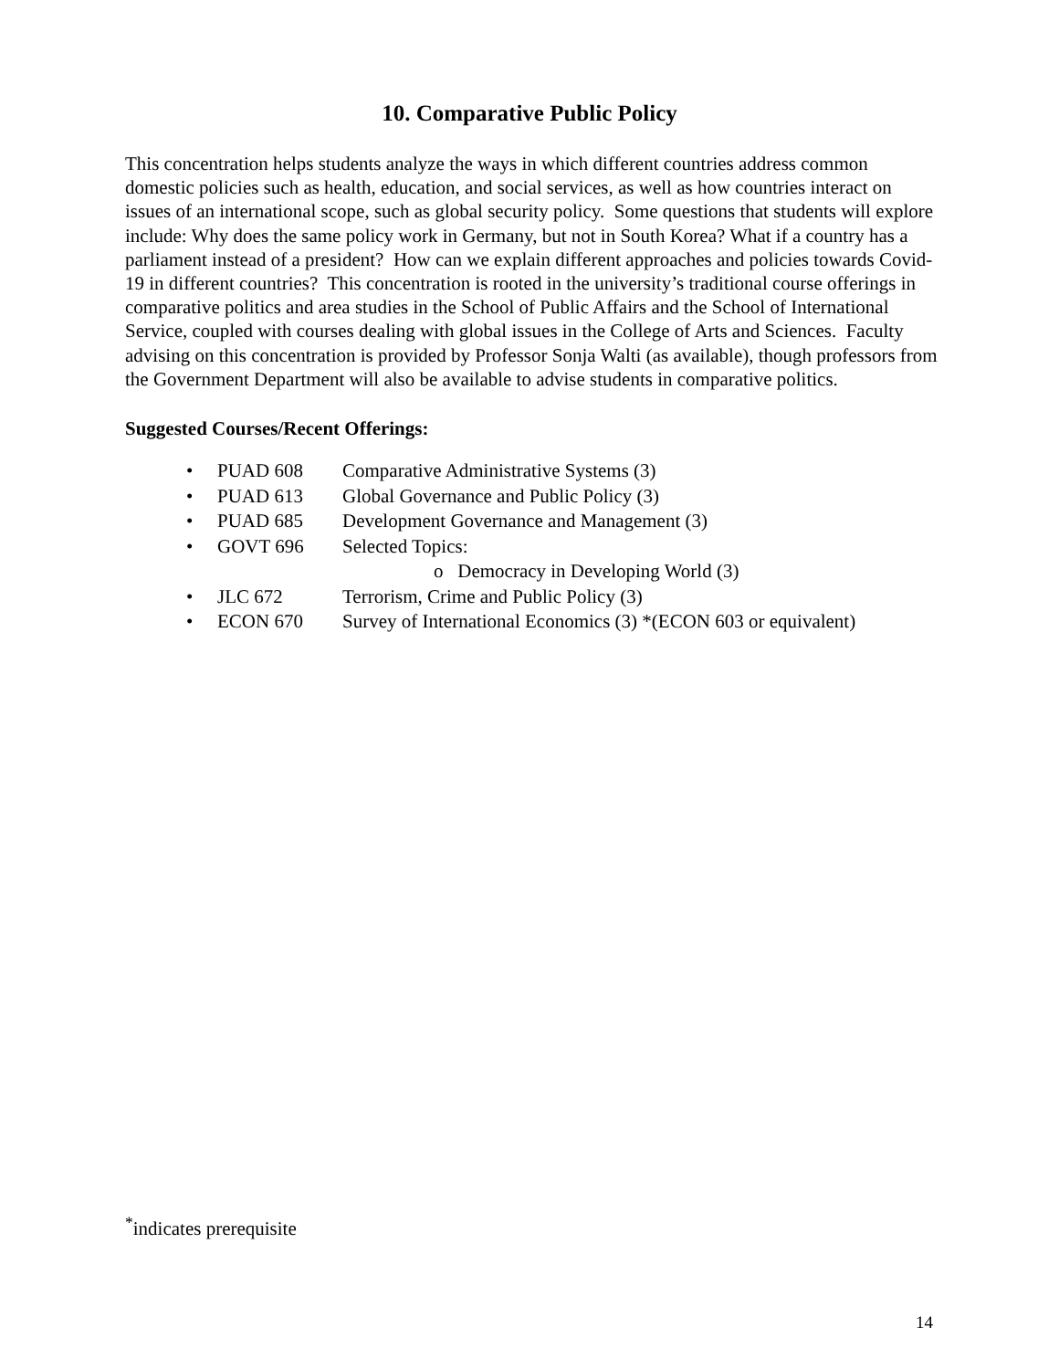10. Comparative Public Policy
This concentration helps students analyze the ways in which different countries address common domestic policies such as health, education, and social services, as well as how countries interact on issues of an international scope, such as global security policy. Some questions that students will explore include: Why does the same policy work in Germany, but not in South Korea? What if a country has a parliament instead of a president? How can we explain different approaches and policies towards Covid-19 in different countries? This concentration is rooted in the university’s traditional course offerings in comparative politics and area studies in the School of Public Affairs and the School of International Service, coupled with courses dealing with global issues in the College of Arts and Sciences. Faculty advising on this concentration is provided by Professor Sonja Walti (as available), though professors from the Government Department will also be available to advise students in comparative politics.
Suggested Courses/Recent Offerings:
• PUAD 608 Comparative Administrative Systems (3)
• PUAD 613 Global Governance and Public Policy (3)
• PUAD 685 Development Governance and Management (3)
• GOVT 696 Selected Topics:
o Democracy in Developing World (3)
• JLC 672 Terrorism, Crime and Public Policy (3)
• ECON 670 Survey of International Economics (3) *(ECON 603 or equivalent)
<sup>*</sup> indicates prerequisite
14